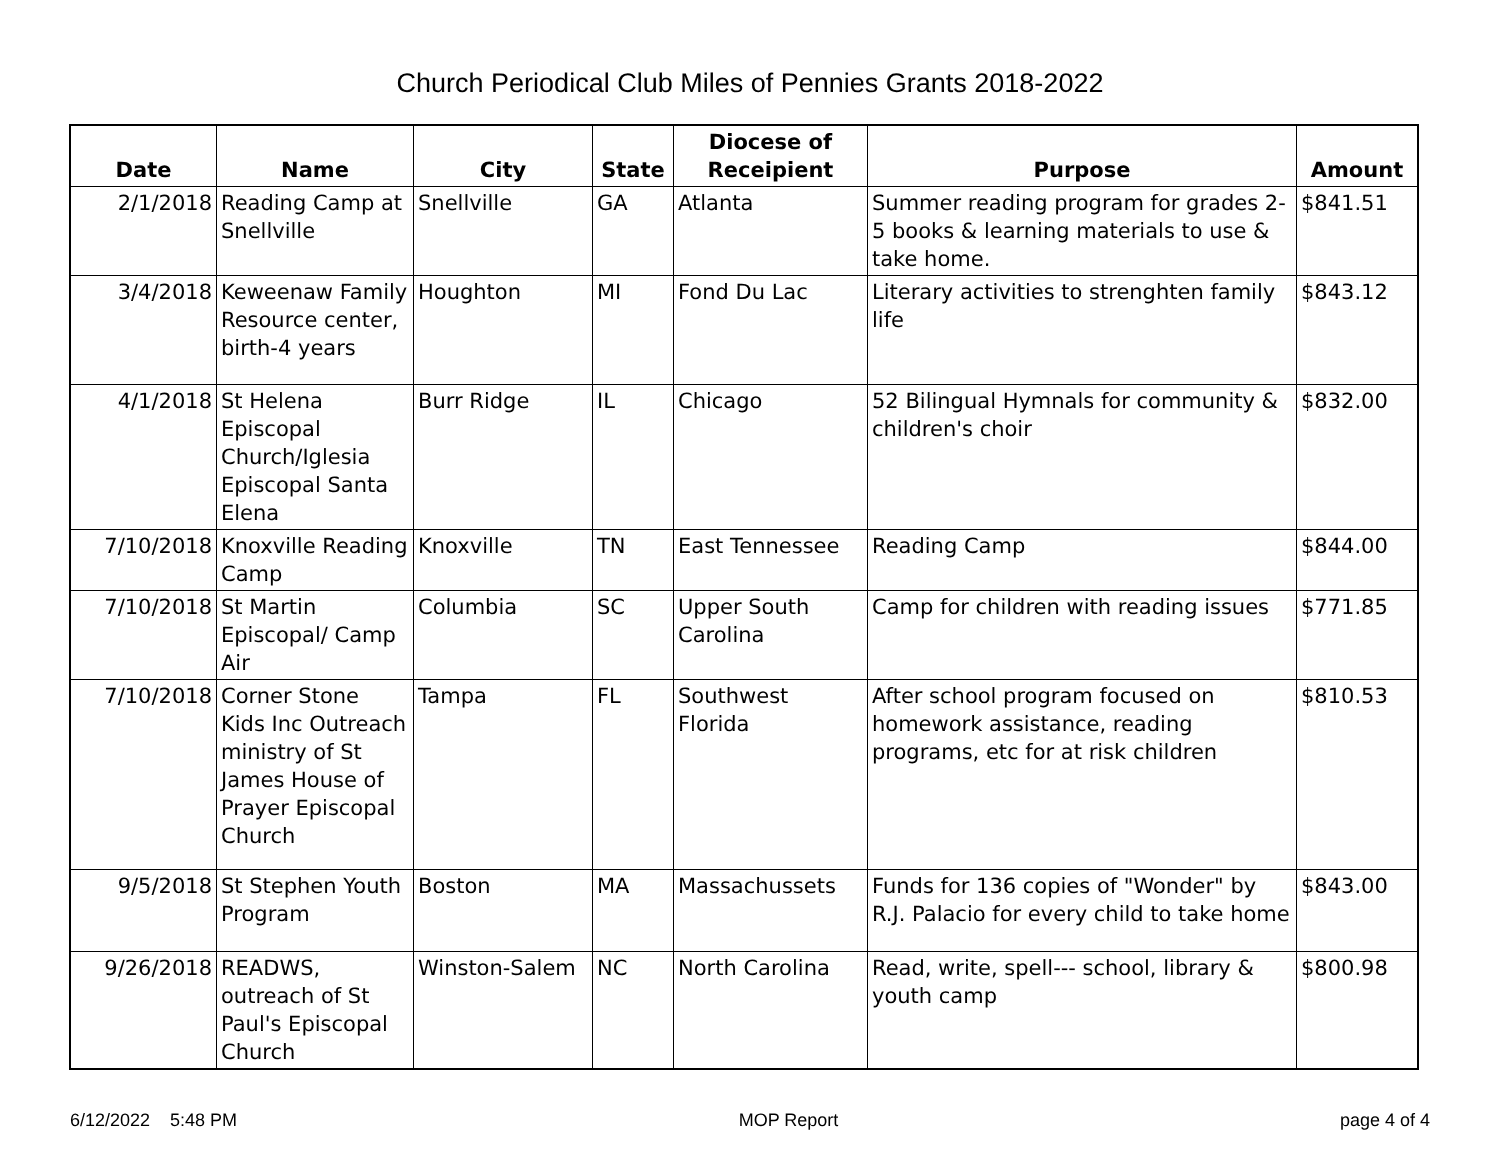Church Periodical Club Miles of Pennies Grants 2018-2022
| Date | Name | City | State | Diocese of Receipient | Purpose | Amount |
| --- | --- | --- | --- | --- | --- | --- |
| 2/1/2018 | Reading Camp at Snellville | Snellville | GA | Atlanta | Summer reading program for grades 2-5 books & learning materials to use & take home. | $841.51 |
| 3/4/2018 | Keweenaw Family Resource center, birth-4 years | Houghton | MI | Fond Du Lac | Literary activities to strenghten family life | $843.12 |
| 4/1/2018 | St Helena Episcopal Church/Iglesia Episcopal Santa Elena | Burr Ridge | IL | Chicago | 52 Bilingual Hymnals for community & children's choir | $832.00 |
| 7/10/2018 | Knoxville Reading Camp | Knoxville | TN | East Tennessee | Reading Camp | $844.00 |
| 7/10/2018 | St Martin Episcopal/ Camp Air | Columbia | SC | Upper South Carolina | Camp for children with reading issues | $771.85 |
| 7/10/2018 | Corner Stone Kids Inc Outreach ministry of St James House of Prayer Episcopal Church | Tampa | FL | Southwest Florida | After school program focused on homework assistance, reading programs, etc for at risk children | $810.53 |
| 9/5/2018 | St Stephen Youth Program | Boston | MA | Massachussets | Funds for 136 copies of "Wonder" by R.J. Palacio for every child to take home | $843.00 |
| 9/26/2018 | READWS, outreach of St Paul's Episcopal Church | Winston-Salem | NC | North Carolina | Read, write, spell--- school, library & youth camp | $800.98 |
6/12/2022 5:48 PM MOP Report page 4 of 4